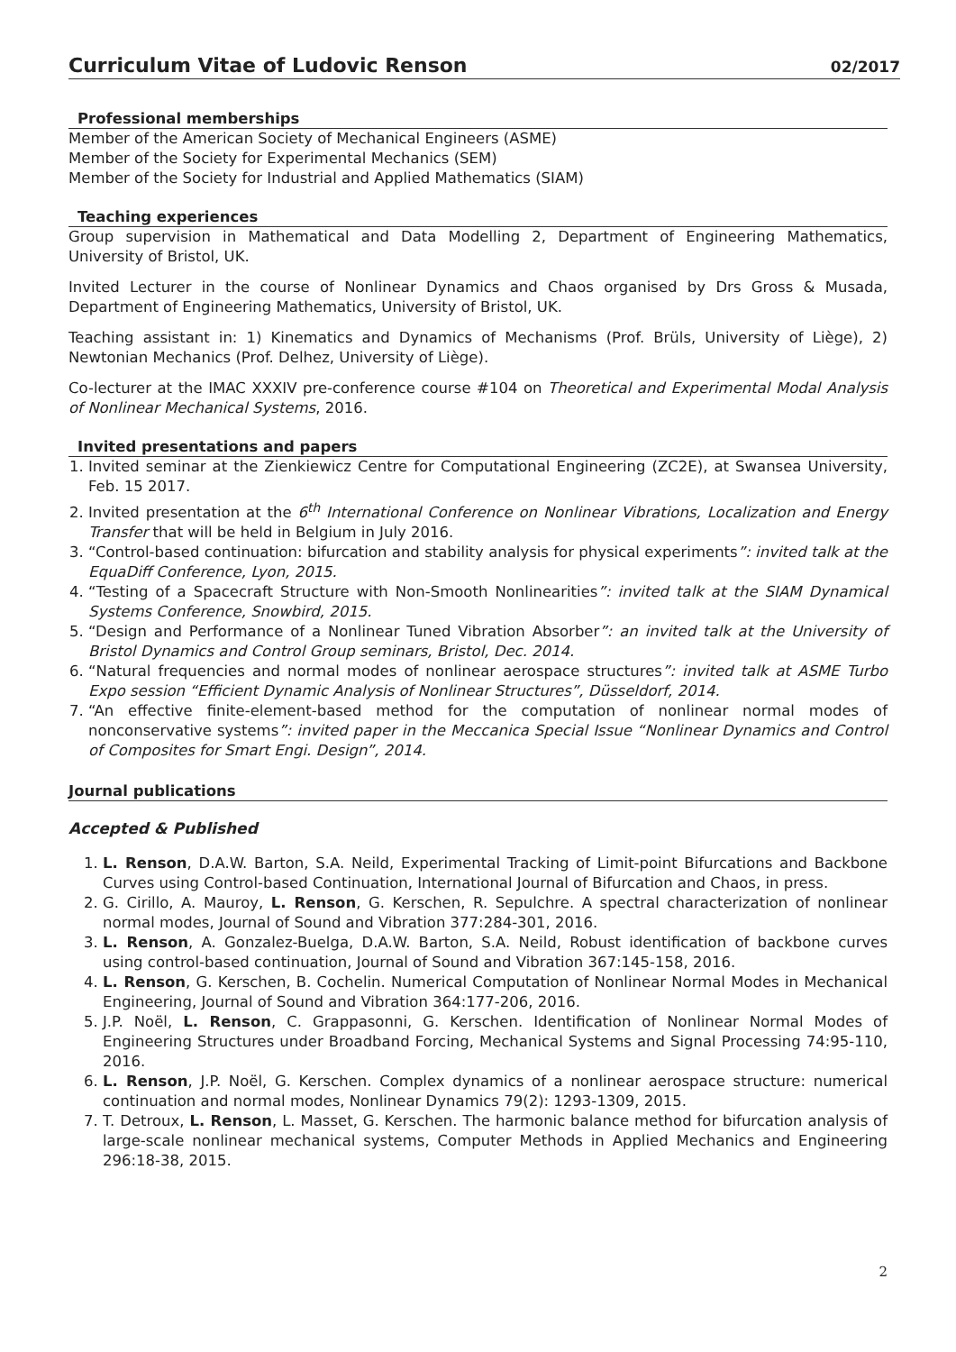Curriculum Vitae of Ludovic Renson
02/2017
Professional memberships
Member of the American Society of Mechanical Engineers (ASME)
Member of the Society for Experimental Mechanics (SEM)
Member of the Society for Industrial and Applied Mathematics (SIAM)
Teaching experiences
Group supervision in Mathematical and Data Modelling 2, Department of Engineering Mathematics, University of Bristol, UK.
Invited Lecturer in the course of Nonlinear Dynamics and Chaos organised by Drs Gross & Musada, Department of Engineering Mathematics, University of Bristol, UK.
Teaching assistant in: 1) Kinematics and Dynamics of Mechanisms (Prof. Brüls, University of Liège), 2) Newtonian Mechanics (Prof. Delhez, University of Liège).
Co-lecturer at the IMAC XXXIV pre-conference course #104 on Theoretical and Experimental Modal Analysis of Nonlinear Mechanical Systems, 2016.
Invited presentations and papers
1. Invited seminar at the Zienkiewicz Centre for Computational Engineering (ZC2E), at Swansea University, Feb. 15 2017.
2. Invited presentation at the 6<sup>th</sup> International Conference on Nonlinear Vibrations, Localization and Energy Transfer that will be held in Belgium in July 2016.
3. “Control-based continuation: bifurcation and stability analysis for physical experiments”: invited talk at the EquaDiff Conference, Lyon, 2015.
4. “Testing of a Spacecraft Structure with Non-Smooth Nonlinearities”: invited talk at the SIAM Dynamical Systems Conference, Snowbird, 2015.
5. “Design and Performance of a Nonlinear Tuned Vibration Absorber”: an invited talk at the University of Bristol Dynamics and Control Group seminars, Bristol, Dec. 2014.
6. “Natural frequencies and normal modes of nonlinear aerospace structures”: invited talk at ASME Turbo Expo session “Efficient Dynamic Analysis of Nonlinear Structures”, Düsseldorf, 2014.
7. “An effective finite-element-based method for the computation of nonlinear normal modes of nonconservative systems”: invited paper in the Meccanica Special Issue “Nonlinear Dynamics and Control of Composites for Smart Engi. Design”, 2014.
Journal publications
Accepted & Published
1. L. Renson, D.A.W. Barton, S.A. Neild, Experimental Tracking of Limit-point Bifurcations and Backbone Curves using Control-based Continuation, International Journal of Bifurcation and Chaos, in press.
2. G. Cirillo, A. Mauroy, L. Renson, G. Kerschen, R. Sepulchre. A spectral characterization of nonlinear normal modes, Journal of Sound and Vibration 377:284-301, 2016.
3. L. Renson, A. Gonzalez-Buelga, D.A.W. Barton, S.A. Neild, Robust identification of backbone curves using control-based continuation, Journal of Sound and Vibration 367:145-158, 2016.
4. L. Renson, G. Kerschen, B. Cochelin. Numerical Computation of Nonlinear Normal Modes in Mechanical Engineering, Journal of Sound and Vibration 364:177-206, 2016.
5. J.P. Noël, L. Renson, C. Grappasonni, G. Kerschen. Identification of Nonlinear Normal Modes of Engineering Structures under Broadband Forcing, Mechanical Systems and Signal Processing 74:95-110, 2016.
6. L. Renson, J.P. Noël, G. Kerschen. Complex dynamics of a nonlinear aerospace structure: numerical continuation and normal modes, Nonlinear Dynamics 79(2): 1293-1309, 2015.
7. T. Detroux, L. Renson, L. Masset, G. Kerschen. The harmonic balance method for bifurcation analysis of large-scale nonlinear mechanical systems, Computer Methods in Applied Mechanics and Engineering 296:18-38, 2015.
2